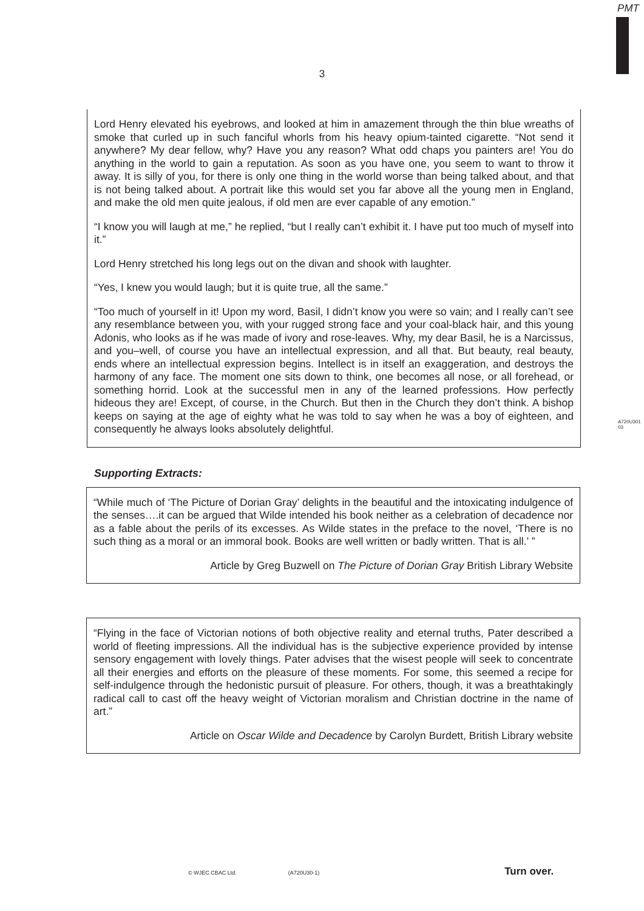PMT
3
Lord Henry elevated his eyebrows, and looked at him in amazement through the thin blue wreaths of smoke that curled up in such fanciful whorls from his heavy opium-tainted cigarette. “Not send it anywhere? My dear fellow, why? Have you any reason? What odd chaps you painters are! You do anything in the world to gain a reputation. As soon as you have one, you seem to want to throw it away. It is silly of you, for there is only one thing in the world worse than being talked about, and that is not being talked about. A portrait like this would set you far above all the young men in England, and make the old men quite jealous, if old men are ever capable of any emotion.”
“I know you will laugh at me,” he replied, “but I really can’t exhibit it. I have put too much of myself into it.”
Lord Henry stretched his long legs out on the divan and shook with laughter.
“Yes, I knew you would laugh; but it is quite true, all the same.”
“Too much of yourself in it! Upon my word, Basil, I didn’t know you were so vain; and I really can’t see any resemblance between you, with your rugged strong face and your coal-black hair, and this young Adonis, who looks as if he was made of ivory and rose-leaves. Why, my dear Basil, he is a Narcissus, and you–well, of course you have an intellectual expression, and all that. But beauty, real beauty, ends where an intellectual expression begins. Intellect is in itself an exaggeration, and destroys the harmony of any face. The moment one sits down to think, one becomes all nose, or all forehead, or something horrid. Look at the successful men in any of the learned professions. How perfectly hideous they are! Except, of course, in the Church. But then in the Church they don’t think. A bishop keeps on saying at the age of eighty what he was told to say when he was a boy of eighteen, and consequently he always looks absolutely delightful.
A720U301
03
Supporting Extracts:
“While much of ‘The Picture of Dorian Gray’ delights in the beautiful and the intoxicating indulgence of the senses….it can be argued that Wilde intended his book neither as a celebration of decadence nor as a fable about the perils of its excesses. As Wilde states in the preface to the novel, ‘There is no such thing as a moral or an immoral book. Books are well written or badly written. That is all.’ ”
Article by Greg Buzwell on The Picture of Dorian Gray British Library Website
“Flying in the face of Victorian notions of both objective reality and eternal truths, Pater described a world of fleeting impressions. All the individual has is the subjective experience provided by intense sensory engagement with lovely things. Pater advises that the wisest people will seek to concentrate all their energies and efforts on the pleasure of these moments. For some, this seemed a recipe for self-indulgence through the hedonistic pursuit of pleasure. For others, though, it was a breathtakingly radical call to cast off the heavy weight of Victorian moralism and Christian doctrine in the name of art.”
Article on Oscar Wilde and Decadence by Carolyn Burdett, British Library website
© WJEC CBAC Ltd. (A720U30-1) Turn over.